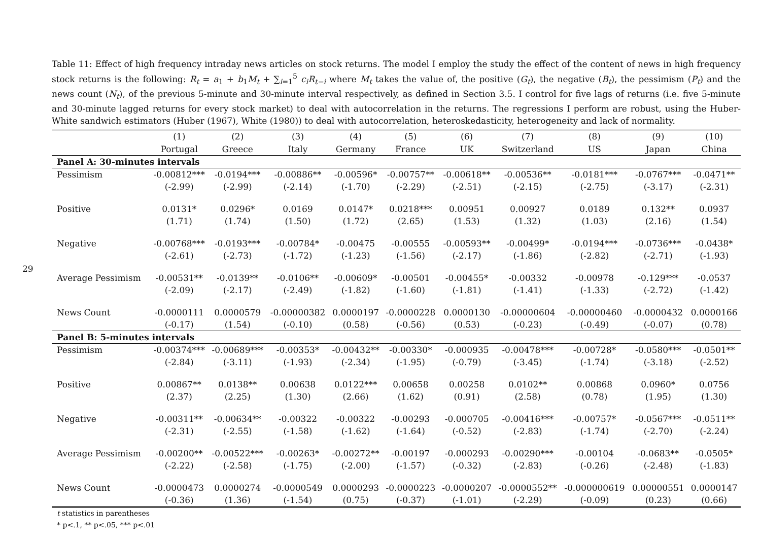29
Table 11: Effect of high frequency intraday news articles on stock returns. The model I employ the study the effect of the content of news in high frequency stock returns is the following: R<sub>t</sub> = a<sub>1</sub> + b<sub>1</sub>M<sub>t</sub> + ∑<sub>i=1</sub><sup>5</sup> c<sub>i</sub>R<sub>t−i</sub> where M<sub>t</sub> takes the value of, the positive (G<sub>t</sub>), the negative (B<sub>t</sub>), the pessimism (P<sub>t</sub>) and the news count (N<sub>t</sub>), of the previous 5-minute and 30-minute interval respectively, as defined in Section 3.5. I control for five lags of returns (i.e. five 5-minute and 30-minute lagged returns for every stock market) to deal with autocorrelation in the returns. The regressions I perform are robust, using the Huber-White sandwich estimators (Huber (1967), White (1980)) to deal with autocorrelation, heteroskedasticity, heterogeneity and lack of normality.
| | (1) | (2) | (3) | (4) | (5) | (6) | (7) | (8) | (9) | (10) |
| --- | --- | --- | --- | --- | --- | --- | --- | --- | --- | --- |
| | Portugal | Greece | Italy | Germany | France | UK | Switzerland | US | Japan | China |
| Panel A: 30-minutes intervals | | | | | | | | | | |
| Pessimism | -0.00812*** | -0.0194*** | -0.00886** | -0.00596* | -0.00757** | -0.00618** | -0.00536** | -0.0181*** | -0.0767*** | -0.0471** |
| | (-2.99) | (-2.99) | (-2.14) | (-1.70) | (-2.29) | (-2.51) | (-2.15) | (-2.75) | (-3.17) | (-2.31) |
| Positive | 0.0131* | 0.0296* | 0.0169 | 0.0147* | 0.0218*** | 0.00951 | 0.00927 | 0.0189 | 0.132** | 0.0937 |
| | (1.71) | (1.74) | (1.50) | (1.72) | (2.65) | (1.53) | (1.32) | (1.03) | (2.16) | (1.54) |
| Negative | -0.00768*** | -0.0193*** | -0.00784* | -0.00475 | -0.00555 | -0.00593** | -0.00499* | -0.0194*** | -0.0736*** | -0.0438* |
| | (-2.61) | (-2.73) | (-1.72) | (-1.23) | (-1.56) | (-2.17) | (-1.86) | (-2.82) | (-2.71) | (-1.93) |
| Average Pessimism | -0.00531** | -0.0139** | -0.0106** | -0.00609* | -0.00501 | -0.00455* | -0.00332 | -0.00978 | -0.129*** | -0.0537 |
| | (-2.09) | (-2.17) | (-2.49) | (-1.82) | (-1.60) | (-1.81) | (-1.41) | (-1.33) | (-2.72) | (-1.42) |
| News Count | -0.0000111 | 0.0000579 | -0.00000382 | 0.0000197 | -0.0000228 | 0.0000130 | -0.00000604 | -0.00000460 | -0.0000432 | 0.0000166 |
| | (-0.17) | (1.54) | (-0.10) | (0.58) | (-0.56) | (0.53) | (-0.23) | (-0.49) | (-0.07) | (0.78) |
| Panel B: 5-minutes intervals | | | | | | | | | | |
| Pessimism | -0.00374*** | -0.00689*** | -0.00353* | -0.00432** | -0.00330* | -0.000935 | -0.00478*** | -0.00728* | -0.0580*** | -0.0501** |
| | (-2.84) | (-3.11) | (-1.93) | (-2.34) | (-1.95) | (-0.79) | (-3.45) | (-1.74) | (-3.18) | (-2.52) |
| Positive | 0.00867** | 0.0138** | 0.00638 | 0.0122*** | 0.00658 | 0.00258 | 0.0102** | 0.00868 | 0.0960* | 0.0756 |
| | (2.37) | (2.25) | (1.30) | (2.66) | (1.62) | (0.91) | (2.58) | (0.78) | (1.95) | (1.30) |
| Negative | -0.00311** | -0.00634** | -0.00322 | -0.00322 | -0.00293 | -0.000705 | -0.00416*** | -0.00757* | -0.0567*** | -0.0511** |
| | (-2.31) | (-2.55) | (-1.58) | (-1.62) | (-1.64) | (-0.52) | (-2.83) | (-1.74) | (-2.70) | (-2.24) |
| Average Pessimism | -0.00200** | -0.00522*** | -0.00263* | -0.00272** | -0.00197 | -0.000293 | -0.00290*** | -0.00104 | -0.0683** | -0.0505* |
| | (-2.22) | (-2.58) | (-1.75) | (-2.00) | (-1.57) | (-0.32) | (-2.83) | (-0.26) | (-2.48) | (-1.83) |
| News Count | -0.0000473 | 0.0000274 | -0.0000549 | 0.0000293 | -0.0000223 | -0.0000207 | -0.0000552** | -0.000000619 | 0.00000551 | 0.0000147 |
| | (-0.36) | (1.36) | (-1.54) | (0.75) | (-0.37) | (-1.01) | (-2.29) | (-0.09) | (0.23) | (0.66) |
t statistics in parentheses
* p<.1, ** p<.05, *** p<.01